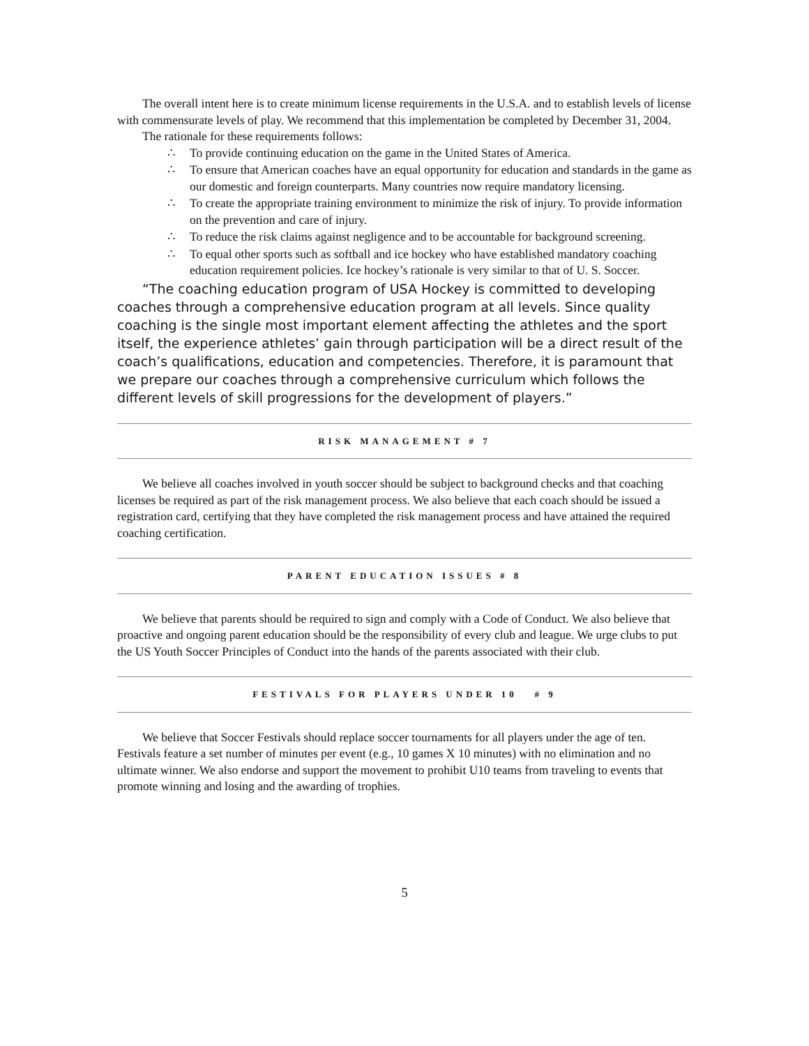The overall intent here is to create minimum license requirements in the U.S.A. and to establish levels of license with commensurate levels of play. We recommend that this implementation be completed by December 31, 2004.
The rationale for these requirements follows:
∴ To provide continuing education on the game in the United States of America.
∴ To ensure that American coaches have an equal opportunity for education and standards in the game as our domestic and foreign counterparts. Many countries now require mandatory licensing.
∴ To create the appropriate training environment to minimize the risk of injury. To provide information on the prevention and care of injury.
∴ To reduce the risk claims against negligence and to be accountable for background screening.
∴ To equal other sports such as softball and ice hockey who have established mandatory coaching education requirement policies. Ice hockey’s rationale is very similar to that of U. S. Soccer.
“The coaching education program of USA Hockey is committed to developing coaches through a comprehensive education program at all levels. Since quality coaching is the single most important element affecting the athletes and the sport itself, the experience athletes’ gain through participation will be a direct result of the coach’s qualifications, education and competencies. Therefore, it is paramount that we prepare our coaches through a comprehensive curriculum which follows the different levels of skill progressions for the development of players.”
RISK MANAGEMENT # 7
We believe all coaches involved in youth soccer should be subject to background checks and that coaching licenses be required as part of the risk management process. We also believe that each coach should be issued a registration card, certifying that they have completed the risk management process and have attained the required coaching certification.
PARENT EDUCATION ISSUES # 8
We believe that parents should be required to sign and comply with a Code of Conduct. We also believe that proactive and ongoing parent education should be the responsibility of every club and league. We urge clubs to put the US Youth Soccer Principles of Conduct into the hands of the parents associated with their club.
FESTIVALS FOR PLAYERS UNDER 10 # 9
We believe that Soccer Festivals should replace soccer tournaments for all players under the age of ten. Festivals feature a set number of minutes per event (e.g., 10 games X 10 minutes) with no elimination and no ultimate winner. We also endorse and support the movement to prohibit U10 teams from traveling to events that promote winning and losing and the awarding of trophies.
5